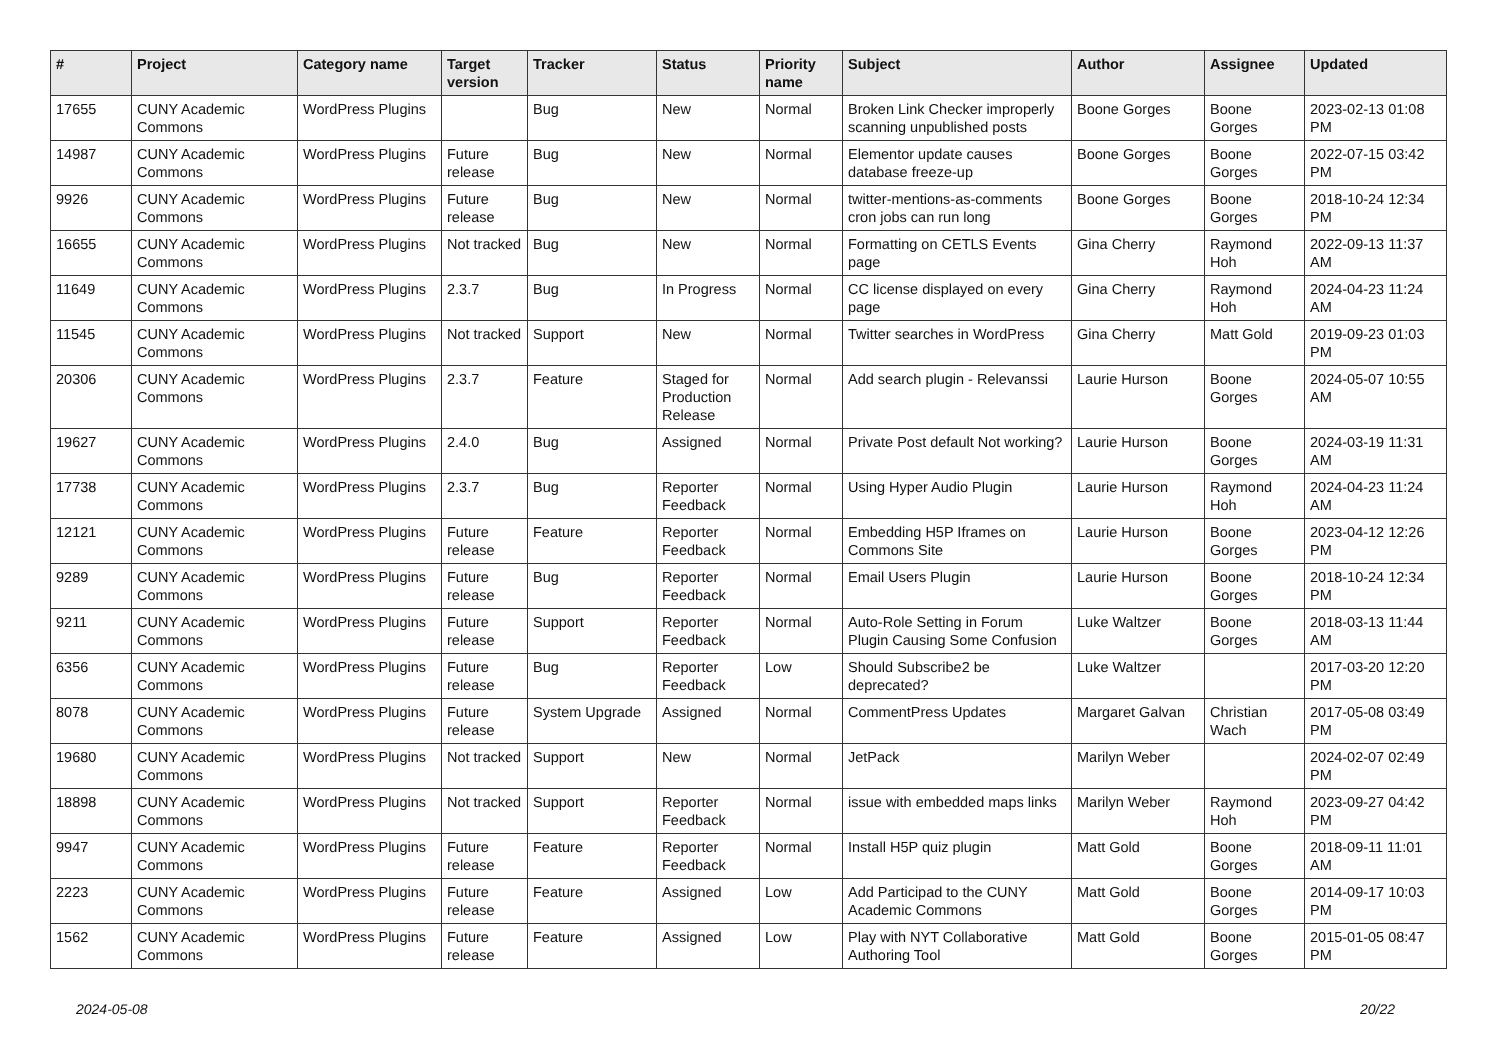| # | Project | Category name | Target version | Tracker | Status | Priority name | Subject | Author | Assignee | Updated |
| --- | --- | --- | --- | --- | --- | --- | --- | --- | --- | --- |
| 17655 | CUNY Academic Commons | WordPress Plugins | | Bug | New | Normal | Broken Link Checker improperly scanning unpublished posts | Boone Gorges | Boone Gorges | 2023-02-13 01:08 PM |
| 14987 | CUNY Academic Commons | WordPress Plugins | Future release | Bug | New | Normal | Elementor update causes database freeze-up | Boone Gorges | Boone Gorges | 2022-07-15 03:42 PM |
| 9926 | CUNY Academic Commons | WordPress Plugins | Future release | Bug | New | Normal | twitter-mentions-as-comments cron jobs can run long | Boone Gorges | Boone Gorges | 2018-10-24 12:34 PM |
| 16655 | CUNY Academic Commons | WordPress Plugins | Not tracked | Bug | New | Normal | Formatting on CETLS Events page | Gina Cherry | Raymond Hoh | 2022-09-13 11:37 AM |
| 11649 | CUNY Academic Commons | WordPress Plugins | 2.3.7 | Bug | In Progress | Normal | CC license displayed on every page | Gina Cherry | Raymond Hoh | 2024-04-23 11:24 AM |
| 11545 | CUNY Academic Commons | WordPress Plugins | Not tracked | Support | New | Normal | Twitter searches in WordPress | Gina Cherry | Matt Gold | 2019-09-23 01:03 PM |
| 20306 | CUNY Academic Commons | WordPress Plugins | 2.3.7 | Feature | Staged for Production Release | Normal | Add search plugin - Relevanssi | Laurie Hurson | Boone Gorges | 2024-05-07 10:55 AM |
| 19627 | CUNY Academic Commons | WordPress Plugins | 2.4.0 | Bug | Assigned | Normal | Private Post default Not working? | Laurie Hurson | Boone Gorges | 2024-03-19 11:31 AM |
| 17738 | CUNY Academic Commons | WordPress Plugins | 2.3.7 | Bug | Reporter Feedback | Normal | Using Hyper Audio Plugin | Laurie Hurson | Raymond Hoh | 2024-04-23 11:24 AM |
| 12121 | CUNY Academic Commons | WordPress Plugins | Future release | Feature | Reporter Feedback | Normal | Embedding H5P Iframes on Commons Site | Laurie Hurson | Boone Gorges | 2023-04-12 12:26 PM |
| 9289 | CUNY Academic Commons | WordPress Plugins | Future release | Bug | Reporter Feedback | Normal | Email Users Plugin | Laurie Hurson | Boone Gorges | 2018-10-24 12:34 PM |
| 9211 | CUNY Academic Commons | WordPress Plugins | Future release | Support | Reporter Feedback | Normal | Auto-Role Setting in Forum Plugin Causing Some Confusion | Luke Waltzer | Boone Gorges | 2018-03-13 11:44 AM |
| 6356 | CUNY Academic Commons | WordPress Plugins | Future release | Bug | Reporter Feedback | Low | Should Subscribe2 be deprecated? | Luke Waltzer | | 2017-03-20 12:20 PM |
| 8078 | CUNY Academic Commons | WordPress Plugins | Future release | System Upgrade | Assigned | Normal | CommentPress Updates | Margaret Galvan | Christian Wach | 2017-05-08 03:49 PM |
| 19680 | CUNY Academic Commons | WordPress Plugins | Not tracked | Support | New | Normal | JetPack | Marilyn Weber | | 2024-02-07 02:49 PM |
| 18898 | CUNY Academic Commons | WordPress Plugins | Not tracked | Support | Reporter Feedback | Normal | issue with embedded maps links | Marilyn Weber | Raymond Hoh | 2023-09-27 04:42 PM |
| 9947 | CUNY Academic Commons | WordPress Plugins | Future release | Feature | Reporter Feedback | Normal | Install H5P quiz plugin | Matt Gold | Boone Gorges | 2018-09-11 11:01 AM |
| 2223 | CUNY Academic Commons | WordPress Plugins | Future release | Feature | Assigned | Low | Add Participad to the CUNY Academic Commons | Matt Gold | Boone Gorges | 2014-09-17 10:03 PM |
| 1562 | CUNY Academic Commons | WordPress Plugins | Future release | Feature | Assigned | Low | Play with NYT Collaborative Authoring Tool | Matt Gold | Boone Gorges | 2015-01-05 08:47 PM |
2024-05-08 20/22